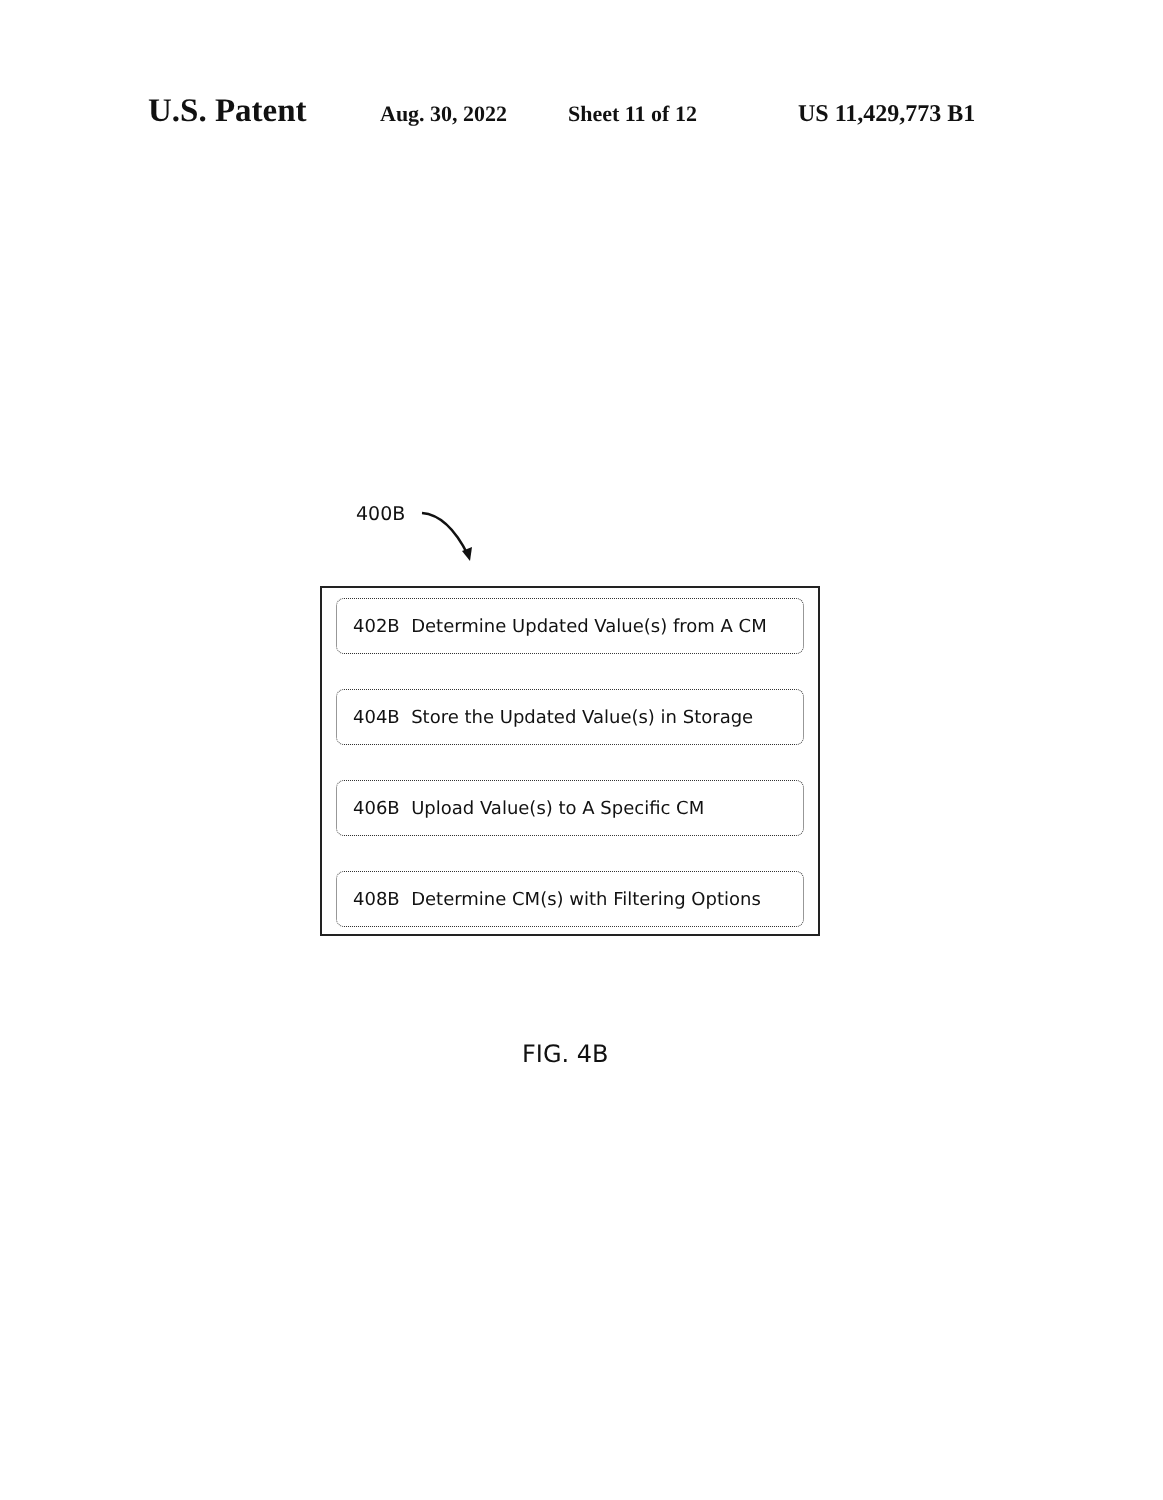U.S. Patent Aug. 30, 2022 Sheet 11 of 12 US 11,429,773 B1
400B
402B Determine Updated Value(s) from A CM
404B Store the Updated Value(s) in Storage
406B Upload Value(s) to A Specific CM
408B Determine CM(s) with Filtering Options
FIG. 4B